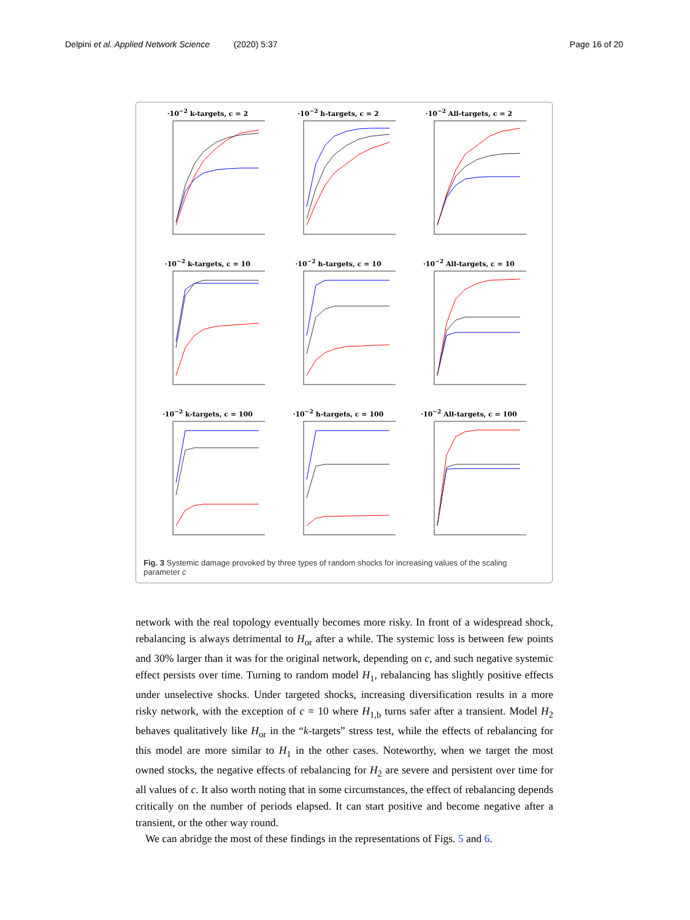Delpini et al. Applied Network Science (2020) 5:37 Page 16 of 20
·10<sup>−2</sup> k-targets, c = 2
·10<sup>−2</sup> h-targets, c = 2
·10<sup>−2</sup> All-targets, c = 2
·10<sup>−2</sup> k-targets, c = 10
·10<sup>−2</sup> h-targets, c = 10
·10<sup>−2</sup> All-targets, c = 10
·10<sup>−2</sup> k-targets, c = 100
·10<sup>−2</sup> h-targets, c = 100
·10<sup>−2</sup> All-targets, c = 100
Fig. 3 Systemic damage provoked by three types of random shocks for increasing values of the scaling parameter c
network with the real topology eventually becomes more risky. In front of a widespread shock, rebalancing is always detrimental to H<sub>or</sub> after a while. The systemic loss is between few points and 30% larger than it was for the original network, depending on c, and such negative systemic effect persists over time. Turning to random model H<sub>1</sub>, rebalancing has slightly positive effects under unselective shocks. Under targeted shocks, increasing diversification results in a more risky network, with the exception of c = 10 where H<sub>1,b</sub> turns safer after a transient. Model H<sub>2</sub> behaves qualitatively like H<sub>or</sub> in the “k-targets” stress test, while the effects of rebalancing for this model are more similar to H<sub>1</sub> in the other cases. Noteworthy, when we target the most owned stocks, the negative effects of rebalancing for H<sub>2</sub> are severe and persistent over time for all values of c. It also worth noting that in some circumstances, the effect of rebalancing depends critically on the number of periods elapsed. It can start positive and become negative after a transient, or the other way round.
We can abridge the most of these findings in the representations of Figs. 5 and 6.